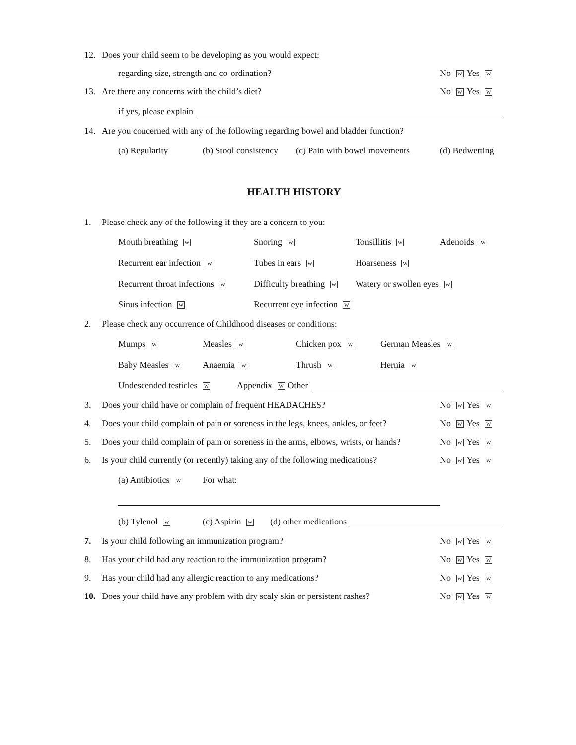12. Does your child seem to be developing as you would expect:
regarding size, strength and co-ordination? No W Yes W
13. Are there any concerns with the child’s diet? No W Yes W
if yes, please explain
14. Are you concerned with any of the following regarding bowel and bladder function?
(a) Regularity (b) Stool consistency (c) Pain with bowel movements (d) Bedwetting
HEALTH HISTORY
1. Please check any of the following if they are a concern to you:
Mouth breathing W Snoring W Tonsillitis W Adenoids W
Recurrent ear infection W Tubes in ears W Hoarseness W
Recurrent throat infections W Difficulty breathing W Watery or swollen eyes W
Sinus infection W Recurrent eye infection W
2. Please check any occurrence of Childhood diseases or conditions:
Mumps W Measles W Chicken pox W German Measles W
Baby Measles W Anaemia W Thrush W Hernia W
Undescended testicles W Appendix W Other
3. Does your child have or complain of frequent HEADACHES? No W Yes W
4. Does your child complain of pain or soreness in the legs, knees, ankles, or feet? No W Yes W
5. Does your child complain of pain or soreness in the arms, elbows, wrists, or hands? No W Yes W
6. Is your child currently (or recently) taking any of the following medications? No W Yes W
(a) Antibiotics W For what:
(b) Tylenol W (c) Aspirin W (d) other medications
7. Is your child following an immunization program? No W Yes W
8. Has your child had any reaction to the immunization program? No W Yes W
9. Has your child had any allergic reaction to any medications? No W Yes W
10. Does your child have any problem with dry scaly skin or persistent rashes? No W Yes W